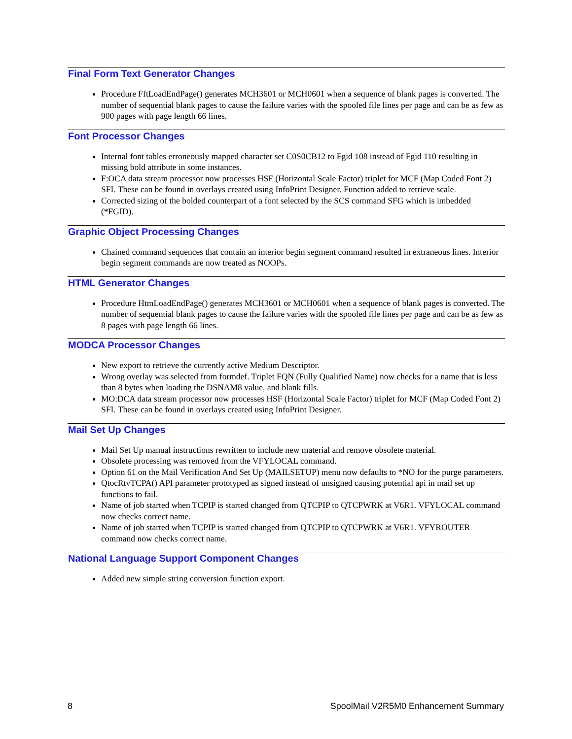Final Form Text Generator Changes
Procedure FftLoadEndPage() generates MCH3601 or MCH0601 when a sequence of blank pages is converted. The number of sequential blank pages to cause the failure varies with the spooled file lines per page and can be as few as 900 pages with page length 66 lines.
Font Processor Changes
Internal font tables erroneously mapped character set C0S0CB12 to Fgid 108 instead of Fgid 110 resulting in missing bold attribute in some instances.
F:OCA data stream processor now processes HSF (Horizontal Scale Factor) triplet for MCF (Map Coded Font 2) SFI. These can be found in overlays created using InfoPrint Designer. Function added to retrieve scale.
Corrected sizing of the bolded counterpart of a font selected by the SCS command SFG which is imbedded (*FGID).
Graphic Object Processing Changes
Chained command sequences that contain an interior begin segment command resulted in extraneous lines. Interior begin segment commands are now treated as NOOPs.
HTML Generator Changes
Procedure HtmLoadEndPage() generates MCH3601 or MCH0601 when a sequence of blank pages is converted. The number of sequential blank pages to cause the failure varies with the spooled file lines per page and can be as few as 8 pages with page length 66 lines.
MODCA Processor Changes
New export to retrieve the currently active Medium Descriptor.
Wrong overlay was selected from formdef. Triplet FQN (Fully Qualified Name) now checks for a name that is less than 8 bytes when loading the DSNAM8 value, and blank fills.
MO:DCA data stream processor now processes HSF (Horizontal Scale Factor) triplet for MCF (Map Coded Font 2) SFI. These can be found in overlays created using InfoPrint Designer.
Mail Set Up Changes
Mail Set Up manual instructions rewritten to include new material and remove obsolete material.
Obsolete processing was removed from the VFYLOCAL command.
Option 61 on the Mail Verification And Set Up (MAILSETUP) menu now defaults to *NO for the purge parameters.
QtocRtvTCPA() API parameter prototyped as signed instead of unsigned causing potential api in mail set up functions to fail.
Name of job started when TCPIP is started changed from QTCPIP to QTCPWRK at V6R1. VFYLOCAL command now checks correct name.
Name of job started when TCPIP is started changed from QTCPIP to QTCPWRK at V6R1. VFYROUTER command now checks correct name.
National Language Support Component Changes
Added new simple string conversion function export.
8 SpoolMail V2R5M0 Enhancement Summary